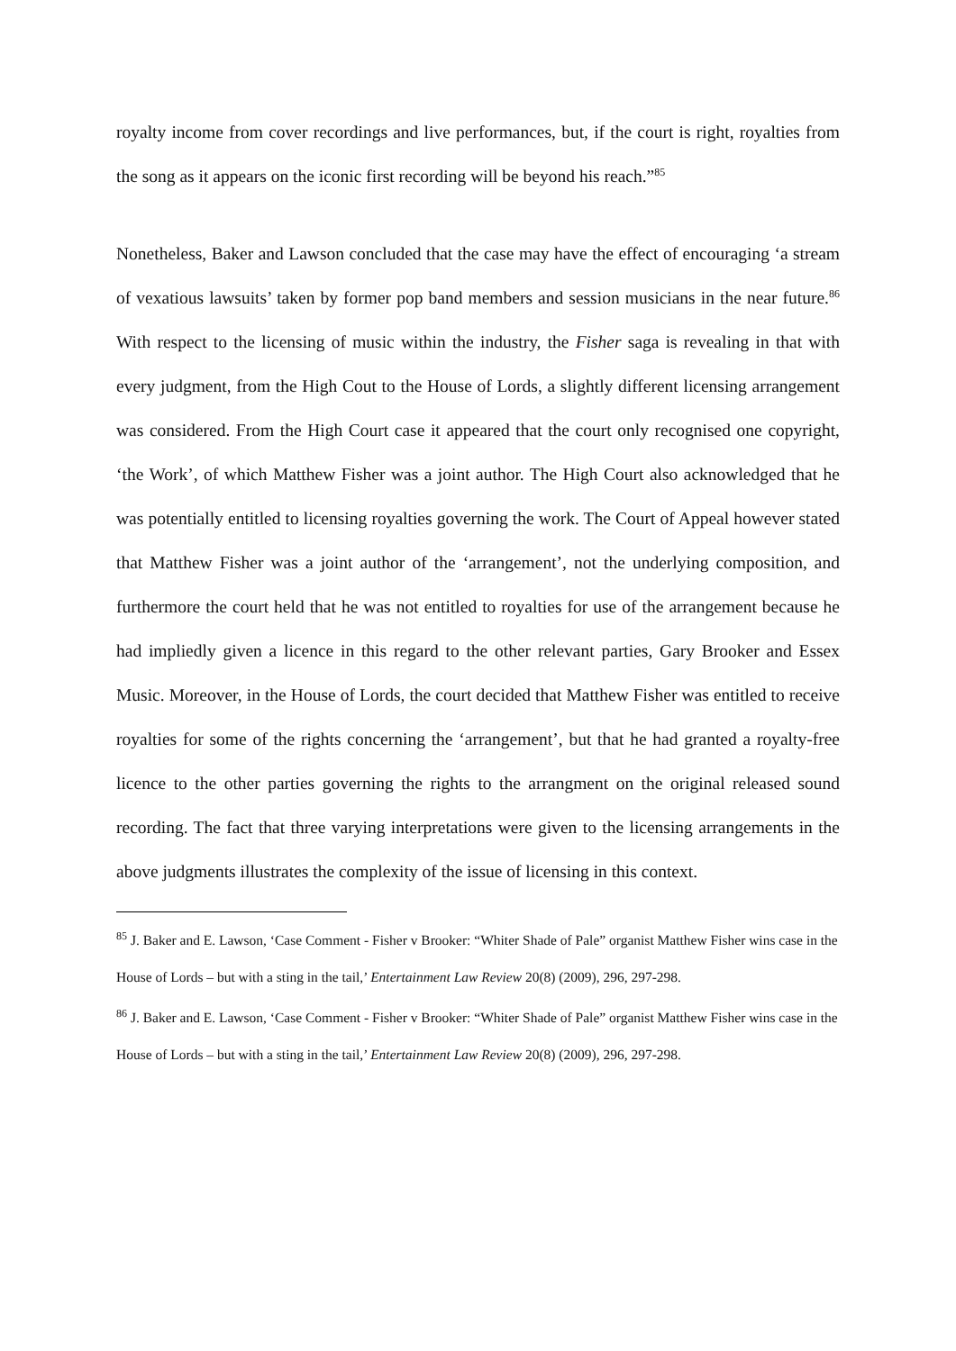royalty income from cover recordings and live performances, but, if the court is right, royalties from the song as it appears on the iconic first recording will be beyond his reach.”<sup>85</sup>
Nonetheless, Baker and Lawson concluded that the case may have the effect of encouraging ‘a stream of vexatious lawsuits’ taken by former pop band members and session musicians in the near future.<sup>86</sup> With respect to the licensing of music within the industry, the Fisher saga is revealing in that with every judgment, from the High Cout to the House of Lords, a slightly different licensing arrangement was considered. From the High Court case it appeared that the court only recognised one copyright, ‘the Work’, of which Matthew Fisher was a joint author. The High Court also acknowledged that he was potentially entitled to licensing royalties governing the work. The Court of Appeal however stated that Matthew Fisher was a joint author of the ‘arrangement’, not the underlying composition, and furthermore the court held that he was not entitled to royalties for use of the arrangement because he had impliedly given a licence in this regard to the other relevant parties, Gary Brooker and Essex Music. Moreover, in the House of Lords, the court decided that Matthew Fisher was entitled to receive royalties for some of the rights concerning the ‘arrangement’, but that he had granted a royalty-free licence to the other parties governing the rights to the arrangment on the original released sound recording. The fact that three varying interpretations were given to the licensing arrangements in the above judgments illustrates the complexity of the issue of licensing in this context.
<sup>85</sup> J. Baker and E. Lawson, ‘Case Comment - Fisher v Brooker: “Whiter Shade of Pale” organist Matthew Fisher wins case in the House of Lords – but with a sting in the tail,’ Entertainment Law Review 20(8) (2009), 296, 297-298.
<sup>86</sup> J. Baker and E. Lawson, ‘Case Comment - Fisher v Brooker: “Whiter Shade of Pale” organist Matthew Fisher wins case in the House of Lords – but with a sting in the tail,’ Entertainment Law Review 20(8) (2009), 296, 297-298.